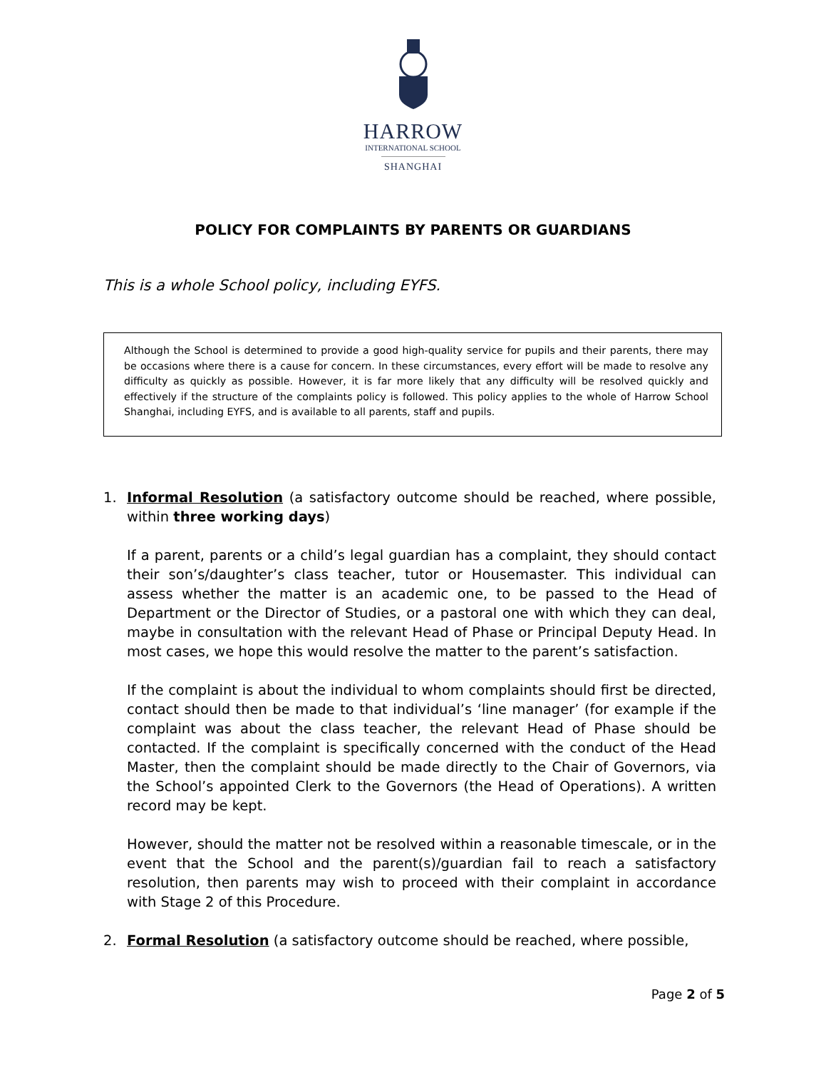HARROW
INTERNATIONAL SCHOOL
SHANGHAI
POLICY FOR COMPLAINTS BY PARENTS OR GUARDIANS
This is a whole School policy, including EYFS.
Although the School is determined to provide a good high-quality service for pupils and their parents, there may be occasions where there is a cause for concern. In these circumstances, every effort will be made to resolve any difficulty as quickly as possible. However, it is far more likely that any difficulty will be resolved quickly and effectively if the structure of the complaints policy is followed. This policy applies to the whole of Harrow School Shanghai, including EYFS, and is available to all parents, staff and pupils.
1. Informal Resolution (a satisfactory outcome should be reached, where possible, within three working days)
If a parent, parents or a child’s legal guardian has a complaint, they should contact their son’s/daughter’s class teacher, tutor or Housemaster. This individual can assess whether the matter is an academic one, to be passed to the Head of Department or the Director of Studies, or a pastoral one with which they can deal, maybe in consultation with the relevant Head of Phase or Principal Deputy Head. In most cases, we hope this would resolve the matter to the parent’s satisfaction.
If the complaint is about the individual to whom complaints should first be directed, contact should then be made to that individual’s ‘line manager’ (for example if the complaint was about the class teacher, the relevant Head of Phase should be contacted. If the complaint is specifically concerned with the conduct of the Head Master, then the complaint should be made directly to the Chair of Governors, via the School’s appointed Clerk to the Governors (the Head of Operations). A written record may be kept.
However, should the matter not be resolved within a reasonable timescale, or in the event that the School and the parent(s)/guardian fail to reach a satisfactory resolution, then parents may wish to proceed with their complaint in accordance with Stage 2 of this Procedure.
2. Formal Resolution (a satisfactory outcome should be reached, where possible,
Page 2 of 5